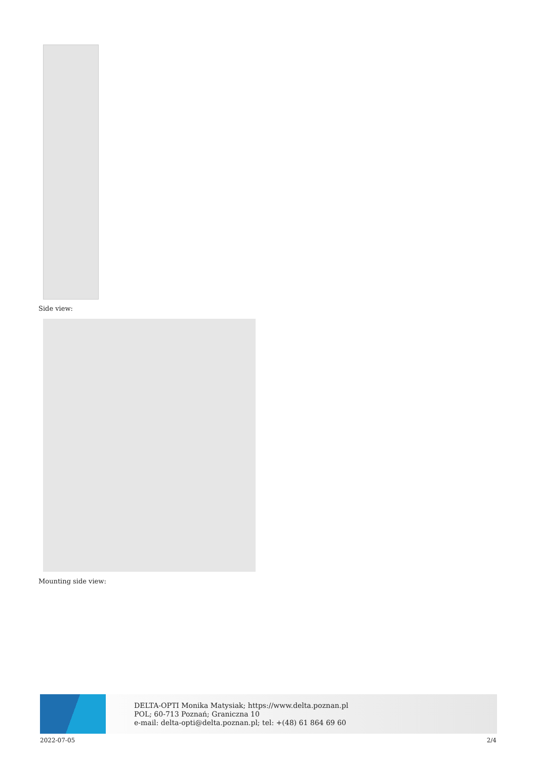Side view:
Mounting side view:
DELTA-OPTI Monika Matysiak; https://www.delta.poznan.pl
POL; 60-713 Poznań; Graniczna 10
e-mail: delta-opti@delta.poznan.pl; tel: +(48) 61 864 69 60
2022-07-05 2/4